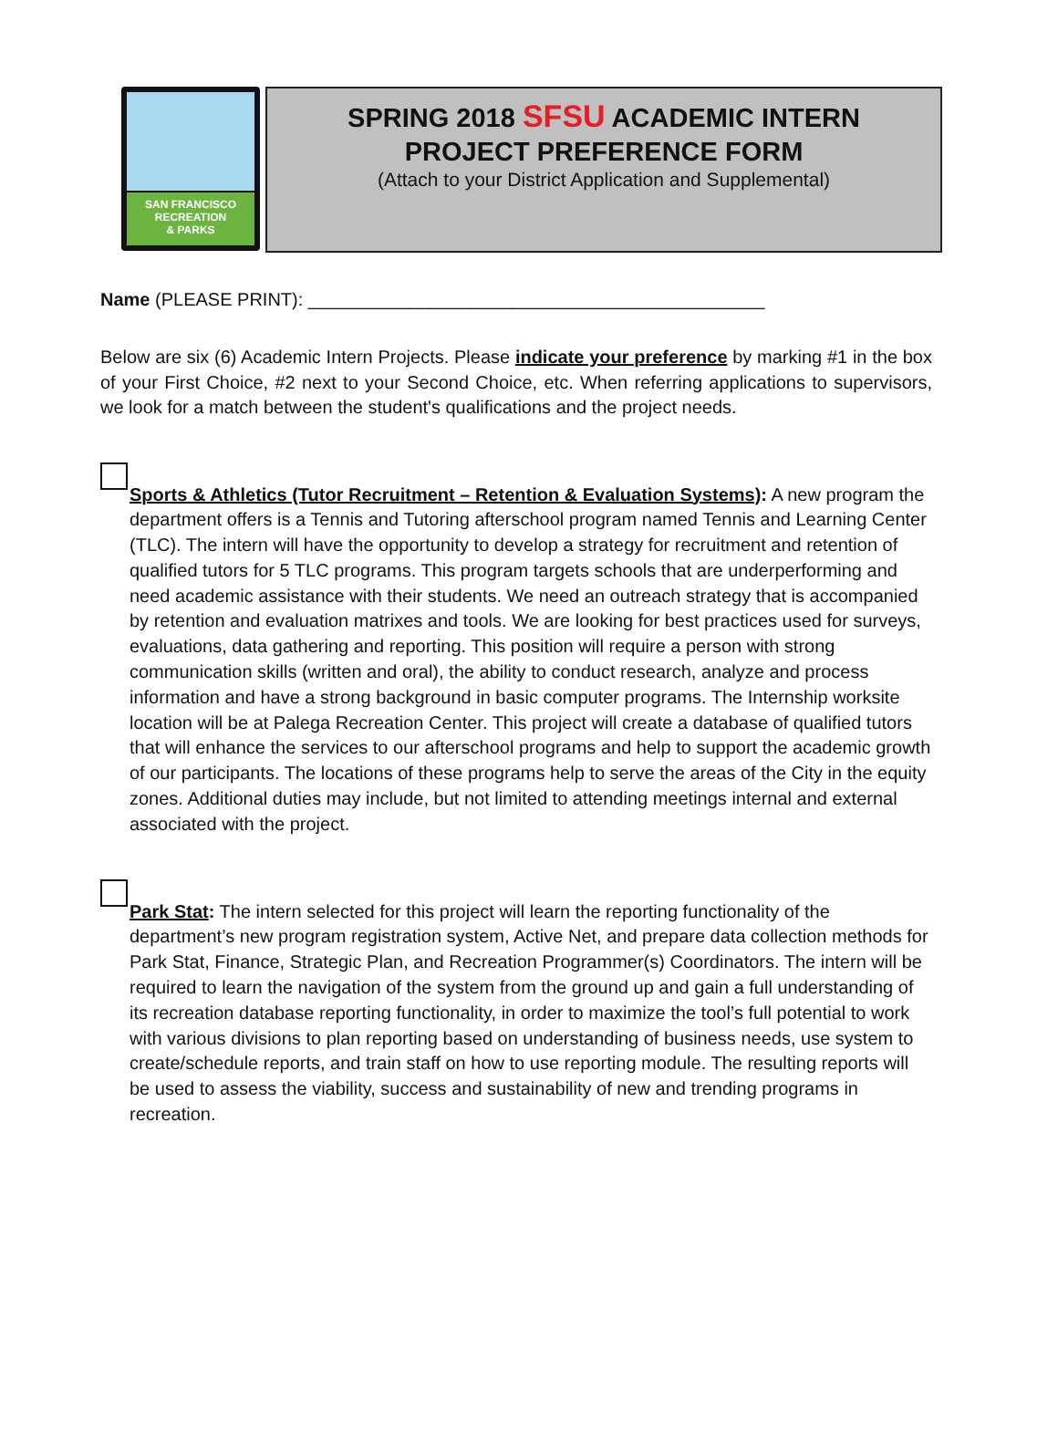SAN FRANCISCO
RECREATION
& PARKS
SPRING 2018 SFSU ACADEMIC INTERN
PROJECT PREFERENCE FORM
(Attach to your District Application and Supplemental)
Name (PLEASE PRINT): _____________________________________________
Below are six (6) Academic Intern Projects. Please indicate your preference by marking #1 in the box of your First Choice, #2 next to your Second Choice, etc. When referring applications to supervisors, we look for a match between the student's qualifications and the project needs.
Sports & Athletics (Tutor Recruitment – Retention & Evaluation Systems): A new program the department offers is a Tennis and Tutoring afterschool program named Tennis and Learning Center (TLC). The intern will have the opportunity to develop a strategy for recruitment and retention of qualified tutors for 5 TLC programs. This program targets schools that are underperforming and need academic assistance with their students. We need an outreach strategy that is accompanied by retention and evaluation matrixes and tools. We are looking for best practices used for surveys, evaluations, data gathering and reporting. This position will require a person with strong communication skills (written and oral), the ability to conduct research, analyze and process information and have a strong background in basic computer programs. The Internship worksite location will be at Palega Recreation Center. This project will create a database of qualified tutors that will enhance the services to our afterschool programs and help to support the academic growth of our participants. The locations of these programs help to serve the areas of the City in the equity zones. Additional duties may include, but not limited to attending meetings internal and external associated with the project.
Park Stat: The intern selected for this project will learn the reporting functionality of the department’s new program registration system, Active Net, and prepare data collection methods for Park Stat, Finance, Strategic Plan, and Recreation Programmer(s) Coordinators. The intern will be required to learn the navigation of the system from the ground up and gain a full understanding of its recreation database reporting functionality, in order to maximize the tool’s full potential to work with various divisions to plan reporting based on understanding of business needs, use system to create/schedule reports, and train staff on how to use reporting module. The resulting reports will be used to assess the viability, success and sustainability of new and trending programs in recreation.